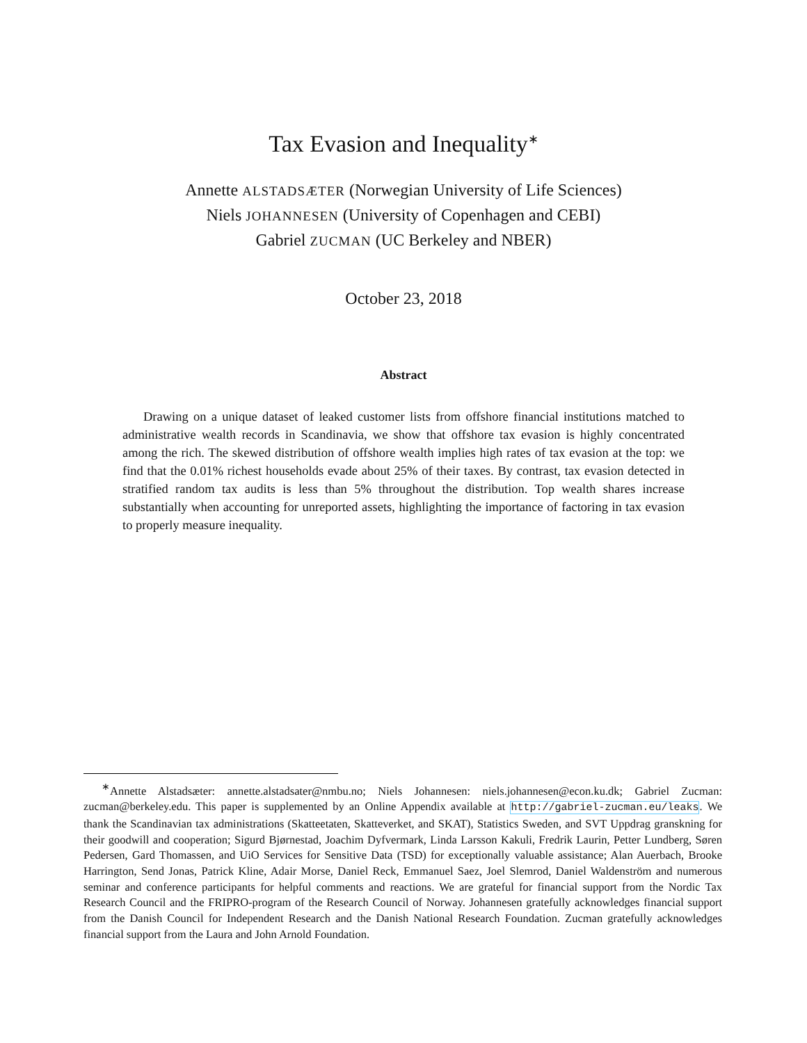Tax Evasion and Inequality<sup>∗</sup>
Annette ALSTADSÆTER (Norwegian University of Life Sciences)
Niels JOHANNESEN (University of Copenhagen and CEBI)
Gabriel ZUCMAN (UC Berkeley and NBER)
October 23, 2018
Abstract
Drawing on a unique dataset of leaked customer lists from offshore financial institutions matched to administrative wealth records in Scandinavia, we show that offshore tax evasion is highly concentrated among the rich. The skewed distribution of offshore wealth implies high rates of tax evasion at the top: we find that the 0.01% richest households evade about 25% of their taxes. By contrast, tax evasion detected in stratified random tax audits is less than 5% throughout the distribution. Top wealth shares increase substantially when accounting for unreported assets, highlighting the importance of factoring in tax evasion to properly measure inequality.
<sup>∗</sup>Annette Alstadsæter: annette.alstadsater@nmbu.no; Niels Johannesen: niels.johannesen@econ.ku.dk; Gabriel Zucman: zucman@berkeley.edu. This paper is supplemented by an Online Appendix available at http://gabriel-zucman.eu/leaks. We thank the Scandinavian tax administrations (Skatteetaten, Skatteverket, and SKAT), Statistics Sweden, and SVT Uppdrag granskning for their goodwill and cooperation; Sigurd Bjørnestad, Joachim Dyfvermark, Linda Larsson Kakuli, Fredrik Laurin, Petter Lundberg, Søren Pedersen, Gard Thomassen, and UiO Services for Sensitive Data (TSD) for exceptionally valuable assistance; Alan Auerbach, Brooke Harrington, Send Jonas, Patrick Kline, Adair Morse, Daniel Reck, Emmanuel Saez, Joel Slemrod, Daniel Waldenström and numerous seminar and conference participants for helpful comments and reactions. We are grateful for financial support from the Nordic Tax Research Council and the FRIPRO-program of the Research Council of Norway. Johannesen gratefully acknowledges financial support from the Danish Council for Independent Research and the Danish National Research Foundation. Zucman gratefully acknowledges financial support from the Laura and John Arnold Foundation.